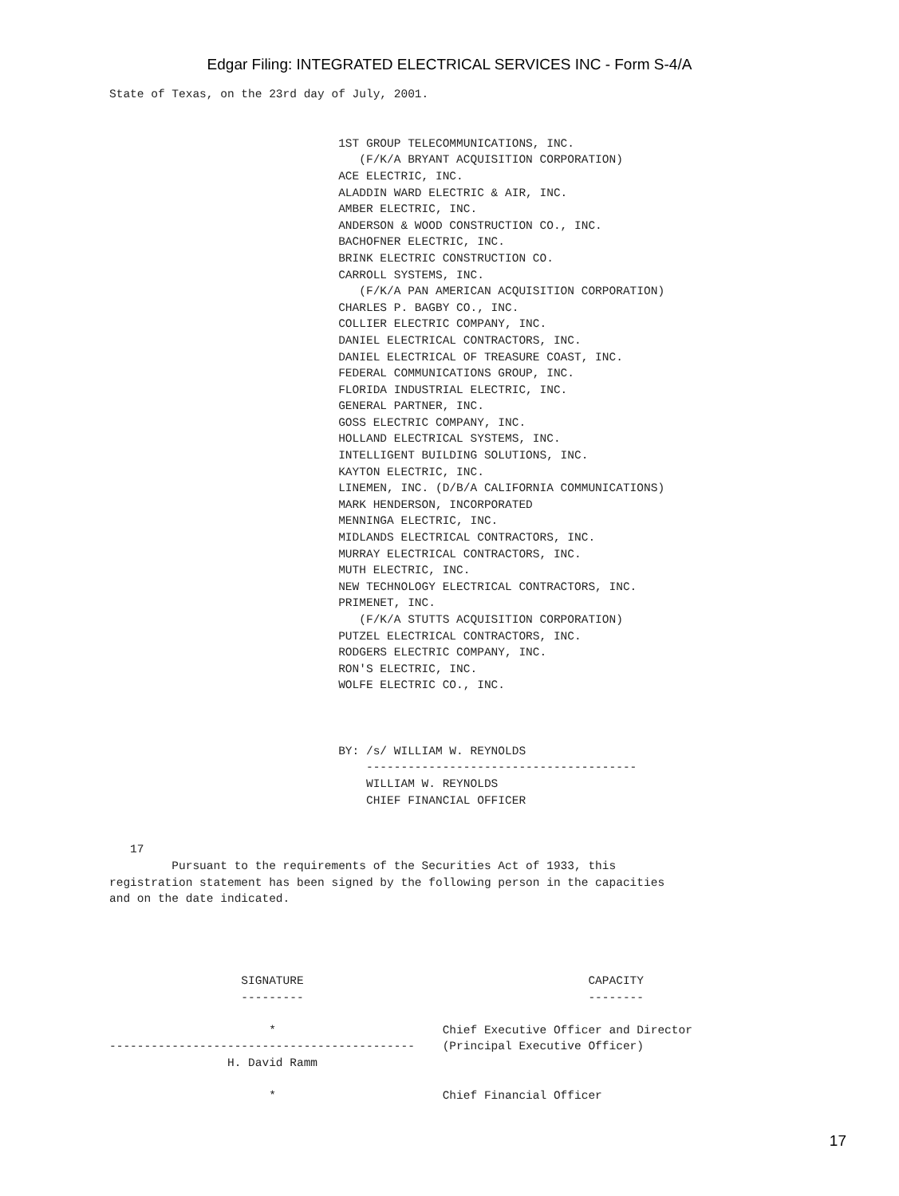Edgar Filing: INTEGRATED ELECTRICAL SERVICES INC - Form S-4/A
State of Texas, on the 23rd day of July, 2001.


                                 1ST GROUP TELECOMMUNICATIONS, INC.
                                    (F/K/A BRYANT ACQUISITION CORPORATION)
                                 ACE ELECTRIC, INC.
                                 ALADDIN WARD ELECTRIC & AIR, INC.
                                 AMBER ELECTRIC, INC.
                                 ANDERSON & WOOD CONSTRUCTION CO., INC.
                                 BACHOFNER ELECTRIC, INC.
                                 BRINK ELECTRIC CONSTRUCTION CO.
                                 CARROLL SYSTEMS, INC.
                                    (F/K/A PAN AMERICAN ACQUISITION CORPORATION)
                                 CHARLES P. BAGBY CO., INC.
                                 COLLIER ELECTRIC COMPANY, INC.
                                 DANIEL ELECTRICAL CONTRACTORS, INC.
                                 DANIEL ELECTRICAL OF TREASURE COAST, INC.
                                 FEDERAL COMMUNICATIONS GROUP, INC.
                                 FLORIDA INDUSTRIAL ELECTRIC, INC.
                                 GENERAL PARTNER, INC.
                                 GOSS ELECTRIC COMPANY, INC.
                                 HOLLAND ELECTRICAL SYSTEMS, INC.
                                 INTELLIGENT BUILDING SOLUTIONS, INC.
                                 KAYTON ELECTRIC, INC.
                                 LINEMEN, INC. (D/B/A CALIFORNIA COMMUNICATIONS)
                                 MARK HENDERSON, INCORPORATED
                                 MENNINGA ELECTRIC, INC.
                                 MIDLANDS ELECTRICAL CONTRACTORS, INC.
                                 MURRAY ELECTRICAL CONTRACTORS, INC.
                                 MUTH ELECTRIC, INC.
                                 NEW TECHNOLOGY ELECTRICAL CONTRACTORS, INC.
                                 PRIMENET, INC.
                                    (F/K/A STUTTS ACQUISITION CORPORATION)
                                 PUTZEL ELECTRICAL CONTRACTORS, INC.
                                 RODGERS ELECTRIC COMPANY, INC.
                                 RON'S ELECTRIC, INC.
                                 WOLFE ELECTRIC CO., INC.



                                 BY: /s/ WILLIAM W. REYNOLDS
                                     ---------------------------------------
                                     WILLIAM W. REYNOLDS
                                     CHIEF FINANCIAL OFFICER


   17
         Pursuant to the requirements of the Securities Act of 1933, this
registration statement has been signed by the following person in the capacities
and on the date indicated.




                   SIGNATURE                                         CAPACITY
                   ---------                                         --------

                       *                        Chief Executive Officer and Director
--------------------------------------------    (Principal Executive Officer)
                 H. David Ramm

                       *                        Chief Financial Officer
17